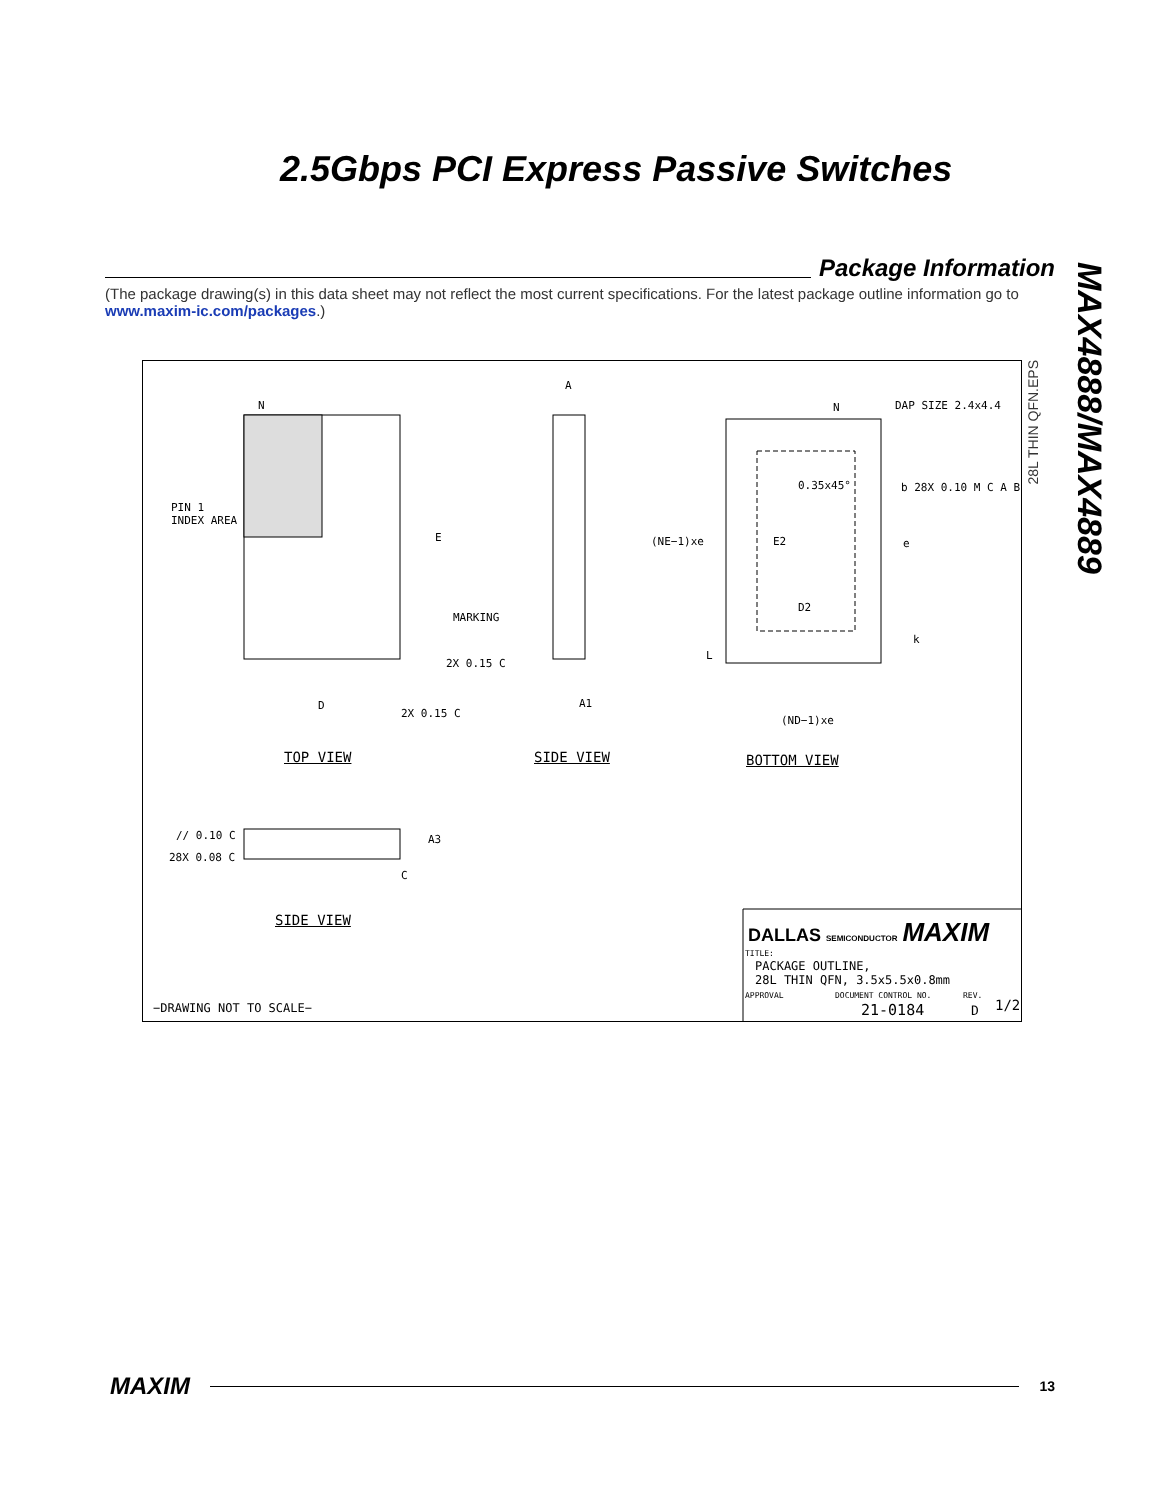2.5Gbps PCI Express Passive Switches
MAX4888/MAX4889
Package Information
(The package drawing(s) in this data sheet may not reflect the most current specifications. For the latest package outline information go to www.maxim-ic.com/packages.)
28L THIN QFN.EPS
N
PIN 1
INDEX AREA
E
MARKING
D
2X 0.15 C
2X 0.15 C
A
A1
N DAP SIZE 2.4x4.4
0.35x45° b 28X 0.10 M C A B
(NE−1)xe E2
D2
e
k
L
(ND−1)xe
TOP VIEW SIDE VIEW BOTTOM VIEW
// 0.10 C
28X 0.08 C
A3
C
SIDE VIEW
−DRAWING NOT TO SCALE−
DALLAS SEMICONDUCTOR MAXIM
TITLE:
PACKAGE OUTLINE,
28L THIN QFN, 3.5x5.5x0.8mm
APPROVAL DOCUMENT CONTROL NO.
21-0184
REV.
D 1/2
MAXIM 13